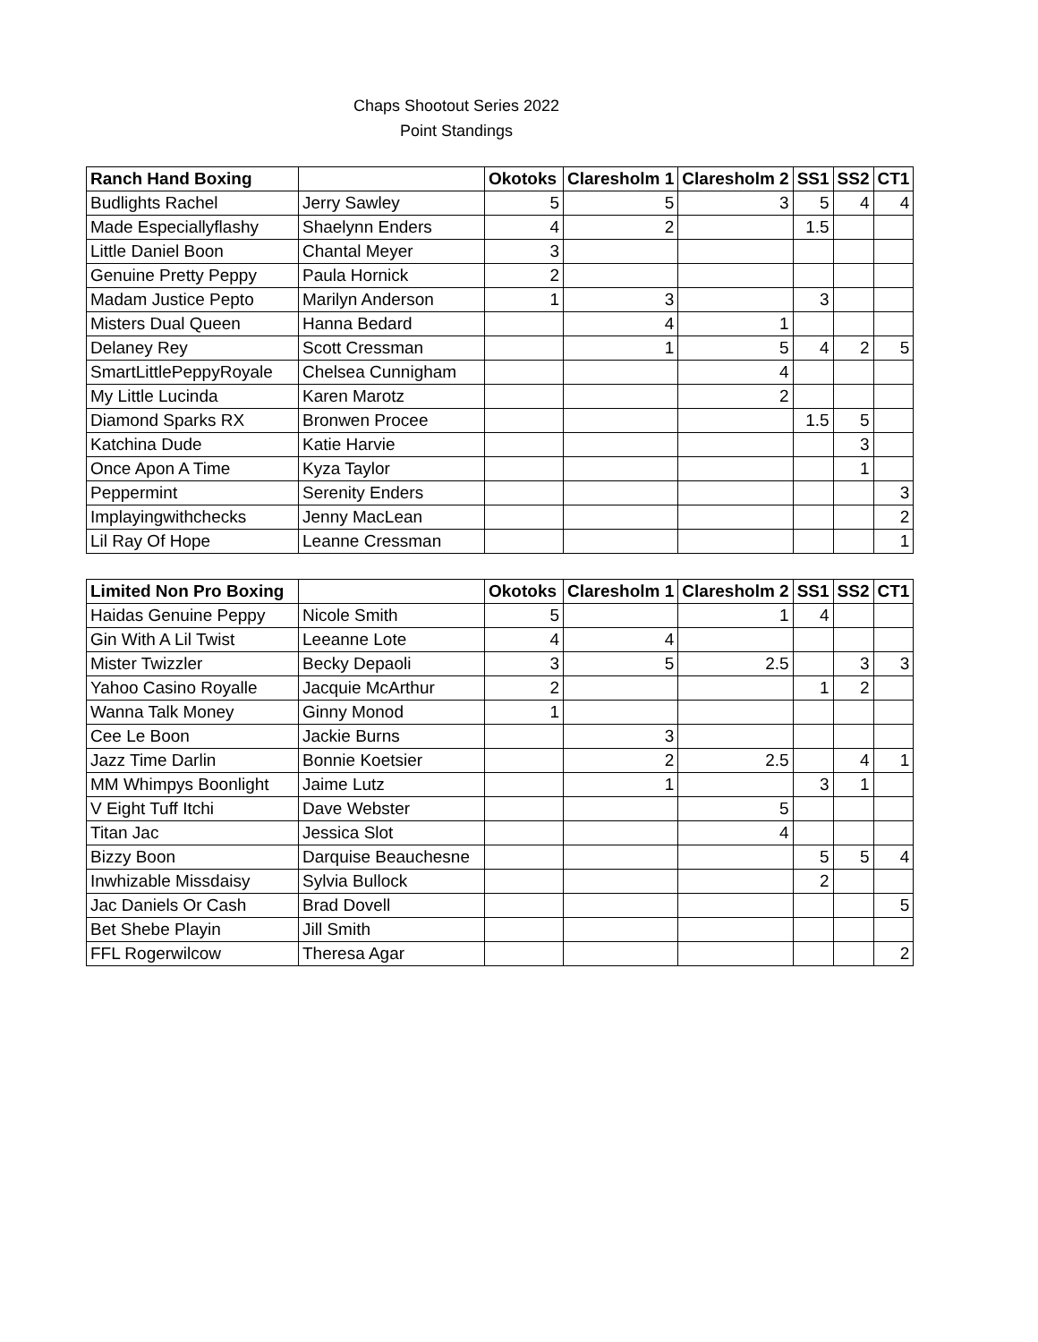Chaps Shootout Series 2022
Point Standings
| Ranch Hand Boxing | | Okotoks | Claresholm 1 | Claresholm 2 | SS1 | SS2 | CT1 |
| --- | --- | --- | --- | --- | --- | --- | --- |
| Budlights Rachel | Jerry Sawley | 5 | 5 | 3 | 5 | 4 | 4 |
| Made Especiallyflashy | Shaelynn Enders | 4 | 2 | | 1.5 | | |
| Little Daniel Boon | Chantal Meyer | 3 | | | | | |
| Genuine Pretty Peppy | Paula Hornick | 2 | | | | | |
| Madam Justice Pepto | Marilyn Anderson | 1 | 3 | | 3 | | |
| Misters Dual Queen | Hanna Bedard | | 4 | 1 | | | |
| Delaney Rey | Scott Cressman | | 1 | 5 | 4 | 2 | 5 |
| SmartLittlePeppyRoyale | Chelsea Cunnigham | | | 4 | | | |
| My Little Lucinda | Karen Marotz | | | 2 | | | |
| Diamond Sparks RX | Bronwen Procee | | | | 1.5 | 5 | |
| Katchina Dude | Katie Harvie | | | | | 3 | |
| Once Apon A Time | Kyza Taylor | | | | | 1 | |
| Peppermint | Serenity Enders | | | | | | 3 |
| Implayingwithchecks | Jenny MacLean | | | | | | 2 |
| Lil Ray Of Hope | Leanne Cressman | | | | | | 1 |
| Limited Non Pro Boxing | | Okotoks | Claresholm 1 | Claresholm 2 | SS1 | SS2 | CT1 |
| --- | --- | --- | --- | --- | --- | --- | --- |
| Haidas Genuine Peppy | Nicole Smith | 5 | | 1 | 4 | | |
| Gin With A Lil Twist | Leeanne Lote | 4 | 4 | | | | |
| Mister Twizzler | Becky Depaoli | 3 | 5 | 2.5 | | 3 | 3 |
| Yahoo Casino Royalle | Jacquie McArthur | 2 | | | 1 | 2 | |
| Wanna Talk Money | Ginny Monod | 1 | | | | | |
| Cee Le Boon | Jackie Burns | | 3 | | | | |
| Jazz Time Darlin | Bonnie Koetsier | | 2 | 2.5 | | 4 | 1 |
| MM Whimpys Boonlight | Jaime Lutz | | 1 | | 3 | 1 | |
| V Eight Tuff Itchi | Dave Webster | | | 5 | | | |
| Titan Jac | Jessica Slot | | | 4 | | | |
| Bizzy Boon | Darquise Beauchesne | | | | 5 | 5 | 4 |
| Inwhizable Missdaisy | Sylvia Bullock | | | | 2 | | |
| Jac Daniels Or Cash | Brad Dovell | | | | | | 5 |
| Bet Shebe Playin | Jill Smith | | | | | | |
| FFL Rogerwilcow | Theresa Agar | | | | | | 2 |